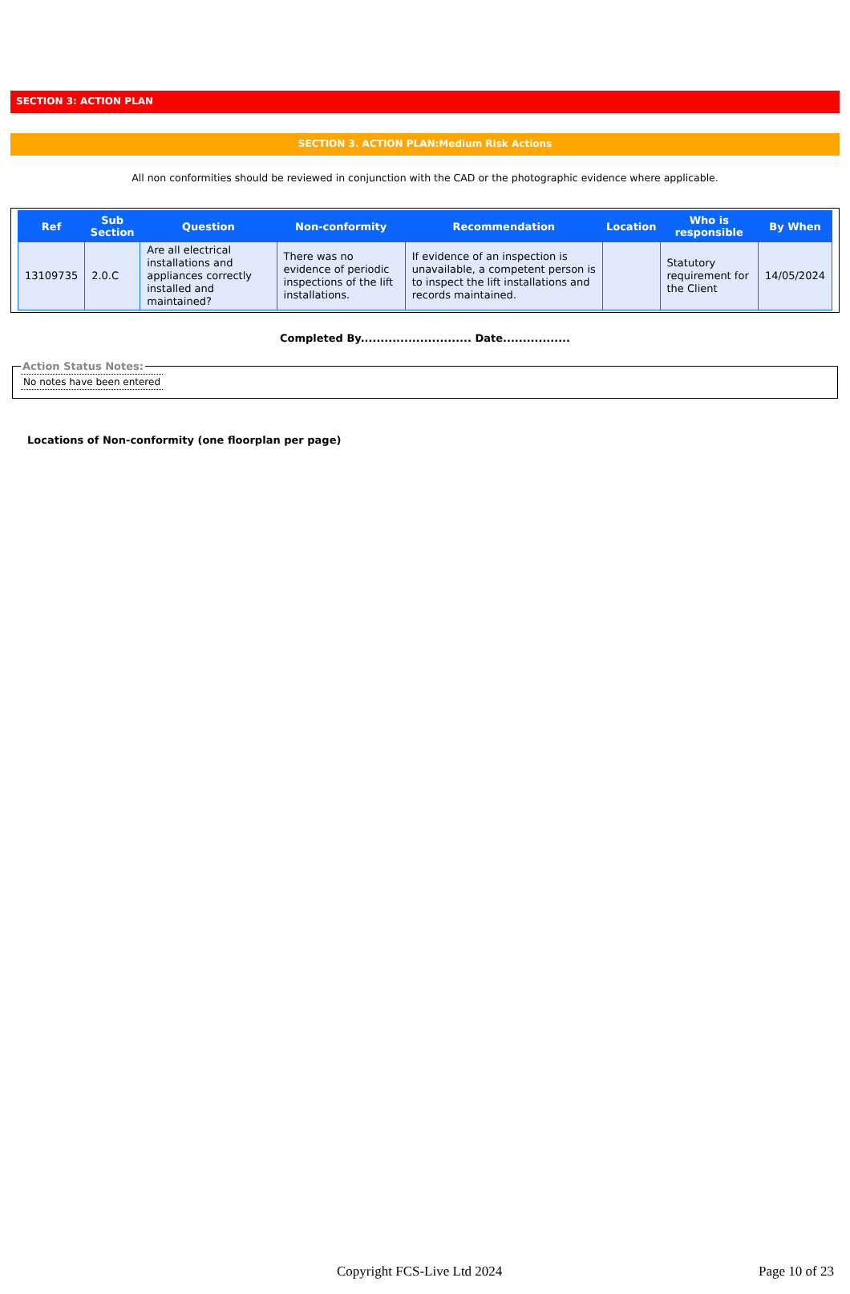SECTION 3: ACTION PLAN
SECTION 3. ACTION PLAN:Medium Risk Actions
All non conformities should be reviewed in conjunction with the CAD or the photographic evidence where applicable.
| Ref | Sub Section | Question | Non-conformity | Recommendation | Location | Who is responsible | By When |
| --- | --- | --- | --- | --- | --- | --- | --- |
| 13109735 | 2.0.C | Are all electrical installations and appliances correctly installed and maintained? | There was no evidence of periodic inspections of the lift installations. | If evidence of an inspection is unavailable, a competent person is to inspect the lift installations and records maintained. | | Statutory requirement for the Client | 14/05/2024 |
Completed By............................ Date.................
Action Status Notes: No notes have been entered
Locations of Non-conformity (one floorplan per page)
Copyright FCS-Live Ltd 2024 Page 10 of 23